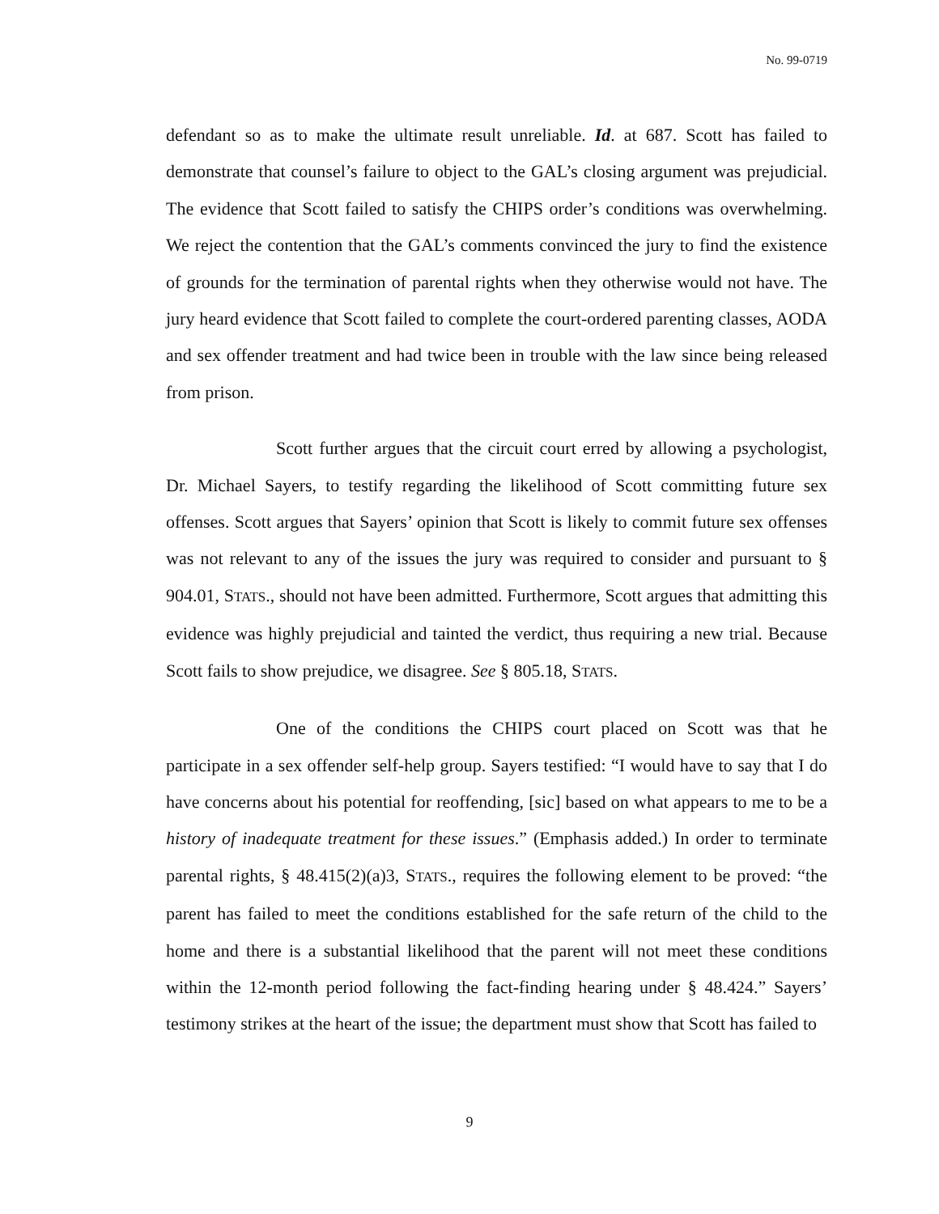No. 99-0719
defendant so as to make the ultimate result unreliable. Id. at 687. Scott has failed to demonstrate that counsel’s failure to object to the GAL’s closing argument was prejudicial. The evidence that Scott failed to satisfy the CHIPS order’s conditions was overwhelming. We reject the contention that the GAL’s comments convinced the jury to find the existence of grounds for the termination of parental rights when they otherwise would not have. The jury heard evidence that Scott failed to complete the court-ordered parenting classes, AODA and sex offender treatment and had twice been in trouble with the law since being released from prison.
Scott further argues that the circuit court erred by allowing a psychologist, Dr. Michael Sayers, to testify regarding the likelihood of Scott committing future sex offenses. Scott argues that Sayers’ opinion that Scott is likely to commit future sex offenses was not relevant to any of the issues the jury was required to consider and pursuant to § 904.01, STATS., should not have been admitted. Furthermore, Scott argues that admitting this evidence was highly prejudicial and tainted the verdict, thus requiring a new trial. Because Scott fails to show prejudice, we disagree. See § 805.18, STATS.
One of the conditions the CHIPS court placed on Scott was that he participate in a sex offender self-help group. Sayers testified: “I would have to say that I do have concerns about his potential for reoffending, [sic] based on what appears to me to be a history of inadequate treatment for these issues.” (Emphasis added.) In order to terminate parental rights, § 48.415(2)(a)3, STATS., requires the following element to be proved: “the parent has failed to meet the conditions established for the safe return of the child to the home and there is a substantial likelihood that the parent will not meet these conditions within the 12-month period following the fact-finding hearing under § 48.424.” Sayers’ testimony strikes at the heart of the issue; the department must show that Scott has failed to
9